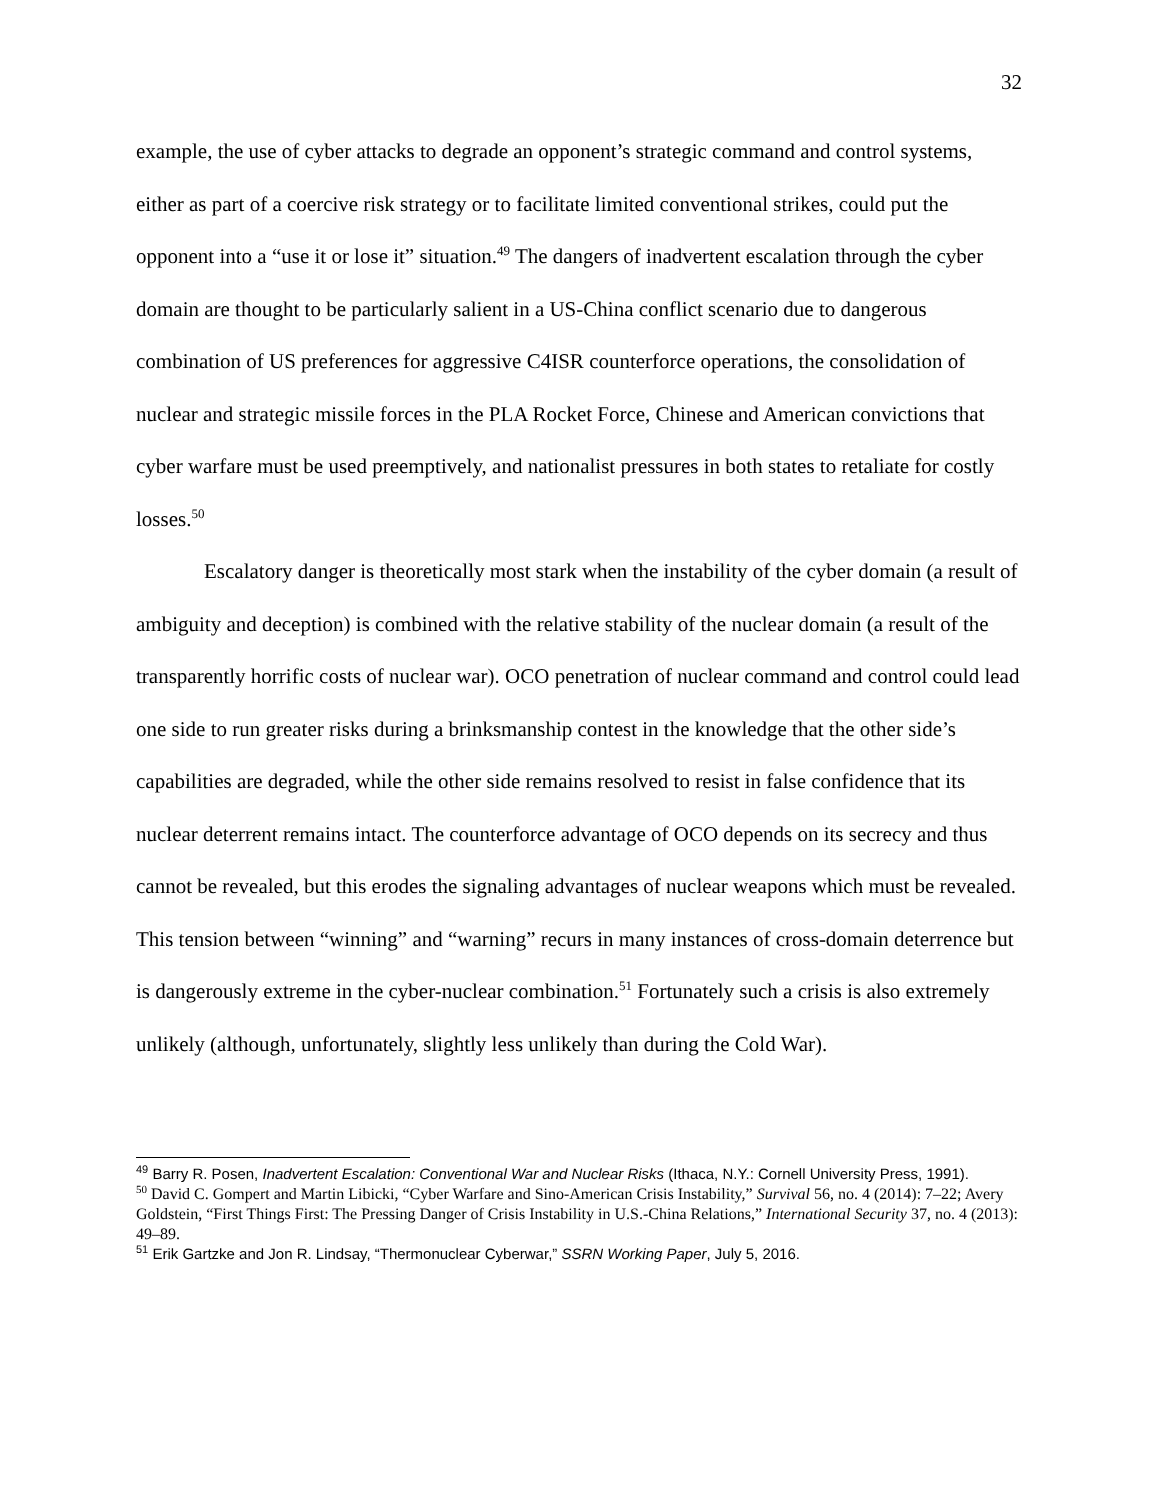32
example, the use of cyber attacks to degrade an opponent’s strategic command and control systems, either as part of a coercive risk strategy or to facilitate limited conventional strikes, could put the opponent into a “use it or lose it” situation.<sup>49</sup> The dangers of inadvertent escalation through the cyber domain are thought to be particularly salient in a US-China conflict scenario due to dangerous combination of US preferences for aggressive C4ISR counterforce operations, the consolidation of nuclear and strategic missile forces in the PLA Rocket Force, Chinese and American convictions that cyber warfare must be used preemptively, and nationalist pressures in both states to retaliate for costly losses.<sup>50</sup>
Escalatory danger is theoretically most stark when the instability of the cyber domain (a result of ambiguity and deception) is combined with the relative stability of the nuclear domain (a result of the transparently horrific costs of nuclear war). OCO penetration of nuclear command and control could lead one side to run greater risks during a brinksmanship contest in the knowledge that the other side’s capabilities are degraded, while the other side remains resolved to resist in false confidence that its nuclear deterrent remains intact. The counterforce advantage of OCO depends on its secrecy and thus cannot be revealed, but this erodes the signaling advantages of nuclear weapons which must be revealed. This tension between “winning” and “warning” recurs in many instances of cross-domain deterrence but is dangerously extreme in the cyber-nuclear combination.<sup>51</sup> Fortunately such a crisis is also extremely unlikely (although, unfortunately, slightly less unlikely than during the Cold War).
<sup>49</sup> Barry R. Posen, Inadvertent Escalation: Conventional War and Nuclear Risks (Ithaca, N.Y.: Cornell University Press, 1991).
<sup>50</sup> David C. Gompert and Martin Libicki, “Cyber Warfare and Sino-American Crisis Instability,” Survival 56, no. 4 (2014): 7–22; Avery Goldstein, “First Things First: The Pressing Danger of Crisis Instability in U.S.-China Relations,” International Security 37, no. 4 (2013): 49–89.
<sup>51</sup> Erik Gartzke and Jon R. Lindsay, “Thermonuclear Cyberwar,” SSRN Working Paper, July 5, 2016.